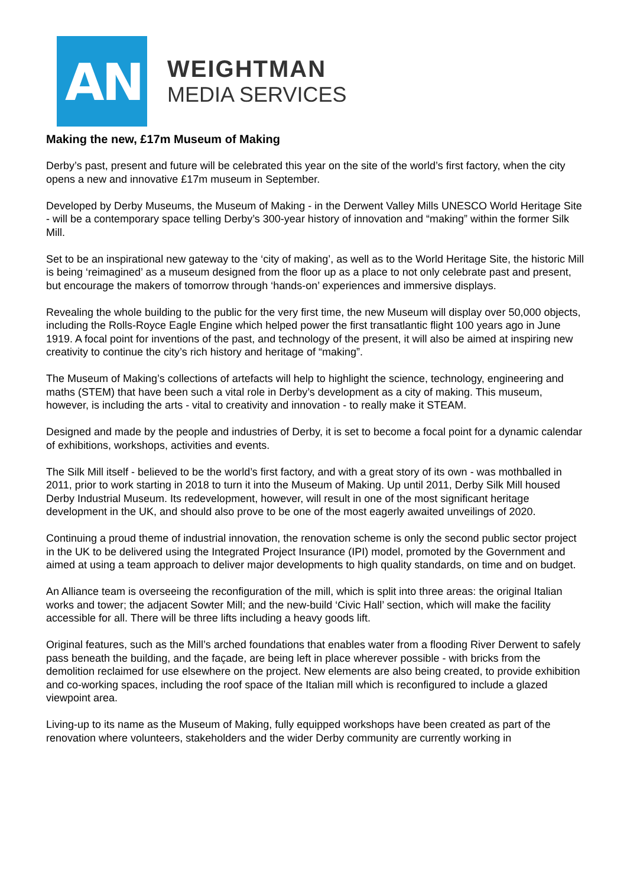AN
WEIGHTMAN
MEDIA SERVICES
Making the new, £17m Museum of Making
Derby’s past, present and future will be celebrated this year on the site of the world’s first factory, when the city opens a new and innovative £17m museum in September.
Developed by Derby Museums, the Museum of Making - in the Derwent Valley Mills UNESCO World Heritage Site - will be a contemporary space telling Derby’s 300-year history of innovation and “making” within the former Silk Mill.
Set to be an inspirational new gateway to the ‘city of making’, as well as to the World Heritage Site, the historic Mill is being ‘reimagined’ as a museum designed from the floor up as a place to not only celebrate past and present, but encourage the makers of tomorrow through ‘hands-on’ experiences and immersive displays.
Revealing the whole building to the public for the very first time, the new Museum will display over 50,000 objects, including the Rolls-Royce Eagle Engine which helped power the first transatlantic flight 100 years ago in June 1919. A focal point for inventions of the past, and technology of the present, it will also be aimed at inspiring new creativity to continue the city’s rich history and heritage of “making”.
The Museum of Making’s collections of artefacts will help to highlight the science, technology, engineering and maths (STEM) that have been such a vital role in Derby’s development as a city of making. This museum, however, is including the arts - vital to creativity and innovation - to really make it STEAM.
Designed and made by the people and industries of Derby, it is set to become a focal point for a dynamic calendar of exhibitions, workshops, activities and events.
The Silk Mill itself - believed to be the world’s first factory, and with a great story of its own - was mothballed in 2011, prior to work starting in 2018 to turn it into the Museum of Making. Up until 2011, Derby Silk Mill housed Derby Industrial Museum. Its redevelopment, however, will result in one of the most significant heritage development in the UK, and should also prove to be one of the most eagerly awaited unveilings of 2020.
Continuing a proud theme of industrial innovation, the renovation scheme is only the second public sector project in the UK to be delivered using the Integrated Project Insurance (IPI) model, promoted by the Government and aimed at using a team approach to deliver major developments to high quality standards, on time and on budget.
An Alliance team is overseeing the reconfiguration of the mill, which is split into three areas: the original Italian works and tower; the adjacent Sowter Mill; and the new-build ‘Civic Hall’ section, which will make the facility accessible for all. There will be three lifts including a heavy goods lift.
Original features, such as the Mill’s arched foundations that enables water from a flooding River Derwent to safely pass beneath the building, and the façade, are being left in place wherever possible - with bricks from the demolition reclaimed for use elsewhere on the project. New elements are also being created, to provide exhibition and co-working spaces, including the roof space of the Italian mill which is reconfigured to include a glazed viewpoint area.
Living-up to its name as the Museum of Making, fully equipped workshops have been created as part of the renovation where volunteers, stakeholders and the wider Derby community are currently working in